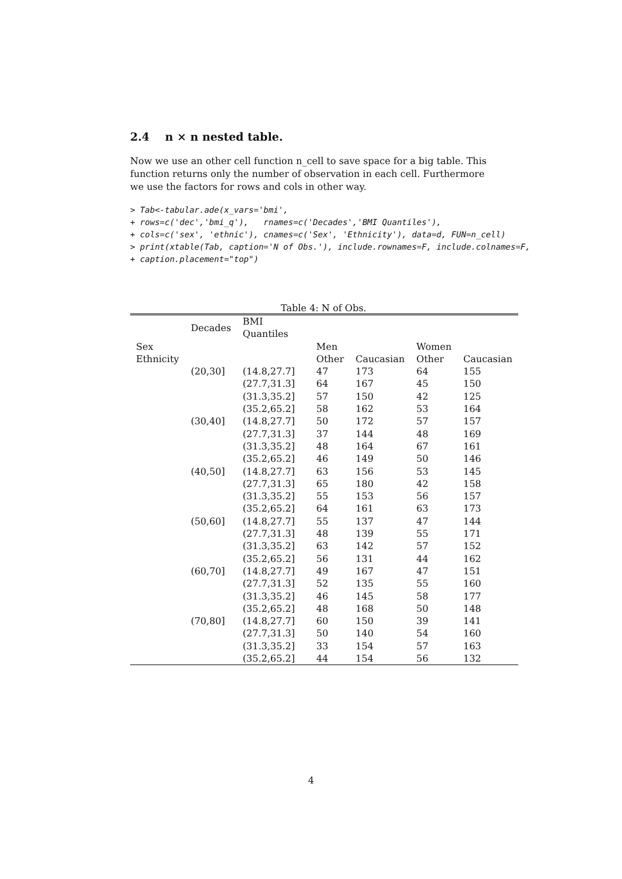2.4 n × n nested table.
Now we use an other cell function n_cell to save space for a big table. This function returns only the number of observation in each cell. Furthermore we use the factors for rows and cols in other way.
> Tab<-tabular.ade(x_vars='bmi',
+ rows=c('dec','bmi_q'),   rnames=c('Decades','BMI Quantiles'),
+ cols=c('sex', 'ethnic'), cnames=c('Sex', 'Ethnicity'), data=d, FUN=n_cell)
> print(xtable(Tab, caption='N of Obs.'), include.rownames=F, include.colnames=F,
+ caption.placement="top")
Table 4: N of Obs.
| | Decades | BMI Quantiles | | | | |
| --- | --- | --- | --- | --- | --- | --- |
| Sex | | | Men | | Women | |
| Ethnicity | | | Other | Caucasian | Other | Caucasian |
| | (20,30] | (14.8,27.7] | 47 | 173 | 64 | 155 |
| | | (27.7,31.3] | 64 | 167 | 45 | 150 |
| | | (31.3,35.2] | 57 | 150 | 42 | 125 |
| | | (35.2,65.2] | 58 | 162 | 53 | 164 |
| | (30,40] | (14.8,27.7] | 50 | 172 | 57 | 157 |
| | | (27.7,31.3] | 37 | 144 | 48 | 169 |
| | | (31.3,35.2] | 48 | 164 | 67 | 161 |
| | | (35.2,65.2] | 46 | 149 | 50 | 146 |
| | (40,50] | (14.8,27.7] | 63 | 156 | 53 | 145 |
| | | (27.7,31.3] | 65 | 180 | 42 | 158 |
| | | (31.3,35.2] | 55 | 153 | 56 | 157 |
| | | (35.2,65.2] | 64 | 161 | 63 | 173 |
| | (50,60] | (14.8,27.7] | 55 | 137 | 47 | 144 |
| | | (27.7,31.3] | 48 | 139 | 55 | 171 |
| | | (31.3,35.2] | 63 | 142 | 57 | 152 |
| | | (35.2,65.2] | 56 | 131 | 44 | 162 |
| | (60,70] | (14.8,27.7] | 49 | 167 | 47 | 151 |
| | | (27.7,31.3] | 52 | 135 | 55 | 160 |
| | | (31.3,35.2] | 46 | 145 | 58 | 177 |
| | | (35.2,65.2] | 48 | 168 | 50 | 148 |
| | (70,80] | (14.8,27.7] | 60 | 150 | 39 | 141 |
| | | (27.7,31.3] | 50 | 140 | 54 | 160 |
| | | (31.3,35.2] | 33 | 154 | 57 | 163 |
| | | (35.2,65.2] | 44 | 154 | 56 | 132 |
4